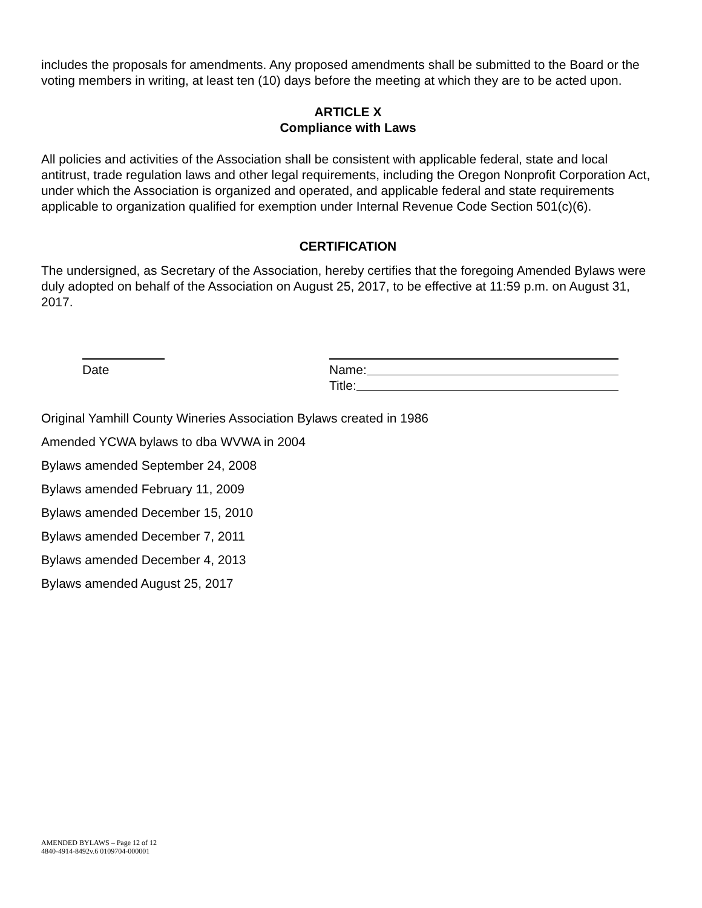includes the proposals for amendments. Any proposed amendments shall be submitted to the Board or the voting members in writing, at least ten (10) days before the meeting at which they are to be acted upon.
ARTICLE X
Compliance with Laws
All policies and activities of the Association shall be consistent with applicable federal, state and local antitrust, trade regulation laws and other legal requirements, including the Oregon Nonprofit Corporation Act, under which the Association is organized and operated, and applicable federal and state requirements applicable to organization qualified for exemption under Internal Revenue Code Section 501(c)(6).
CERTIFICATION
The undersigned, as Secretary of the Association, hereby certifies that the foregoing Amended Bylaws were duly adopted on behalf of the Association on August 25, 2017, to be effective at 11:59 p.m. on August 31, 2017.
Date Name:
Title:
Original Yamhill County Wineries Association Bylaws created in 1986
Amended YCWA bylaws to dba WVWA in 2004
Bylaws amended September 24, 2008
Bylaws amended February 11, 2009
Bylaws amended December 15, 2010
Bylaws amended December 7, 2011
Bylaws amended December 4, 2013
Bylaws amended August 25, 2017
AMENDED BYLAWS – Page 12 of 12
4840-4914-8492v.6 0109704-000001